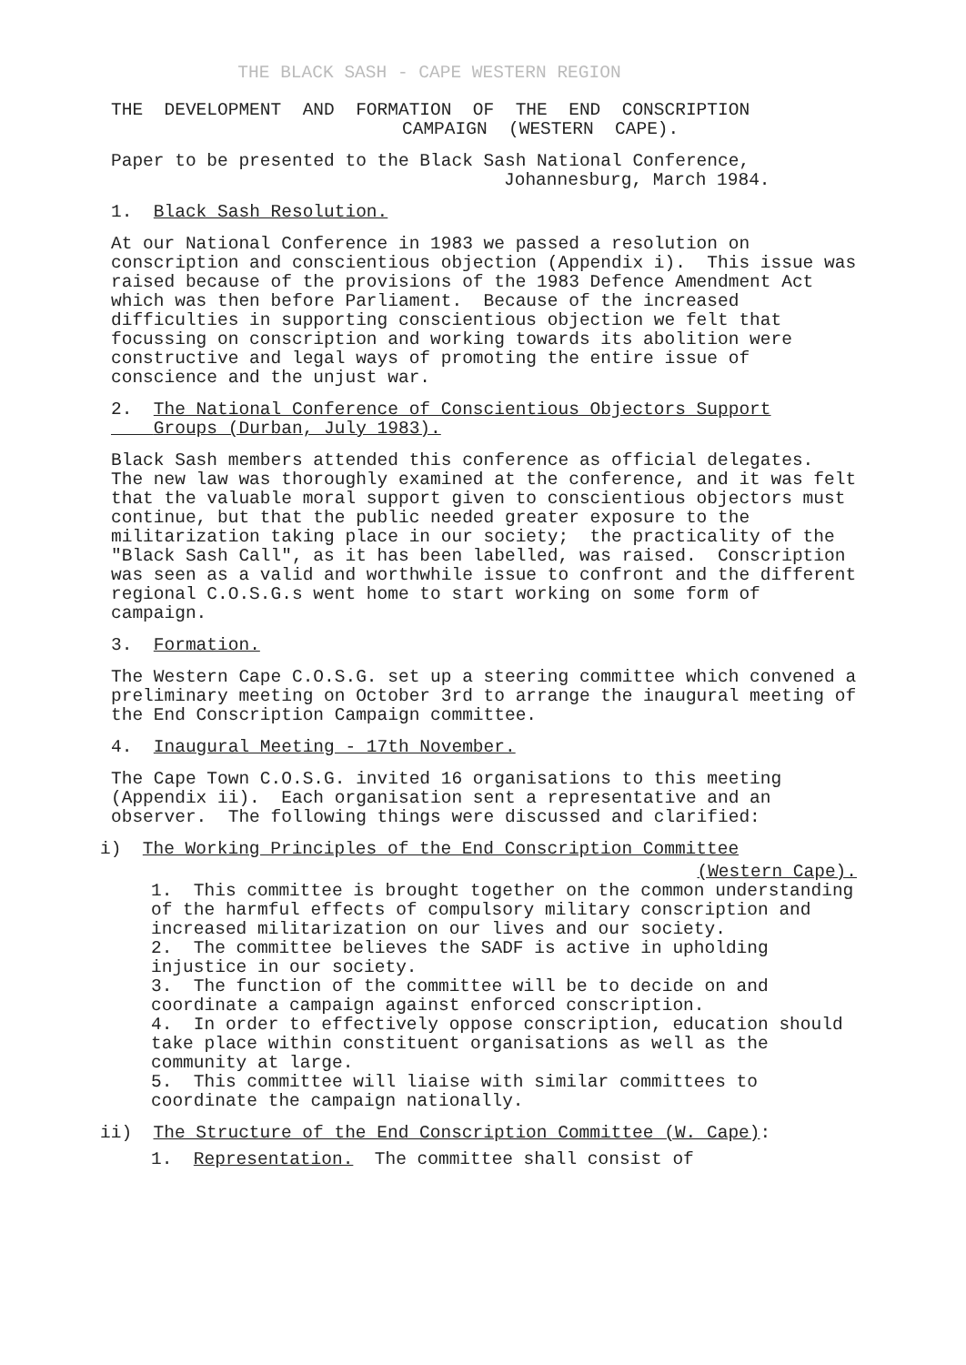THE BLACK SASH - CAPE WESTERN REGION
THE DEVELOPMENT AND FORMATION OF THE END CONSCRIPTION
CAMPAIGN (WESTERN CAPE).
Paper to be presented to the Black Sash National Conference,
Johannesburg, March 1984.
1. Black Sash Resolution.
At our National Conference in 1983 we passed a resolution on conscription and conscientious objection (Appendix i). This issue was raised because of the provisions of the 1983 Defence Amendment Act which was then before Parliament. Because of the increased difficulties in supporting conscientious objection we felt that focussing on conscription and working towards its abolition were constructive and legal ways of promoting the entire issue of conscience and the unjust war.
2. The National Conference of Conscientious Objectors Support
Groups (Durban, July 1983).
Black Sash members attended this conference as official delegates. The new law was thoroughly examined at the conference, and it was felt that the valuable moral support given to conscientious objectors must continue, but that the public needed greater exposure to the militarization taking place in our society; the practicality of the "Black Sash Call", as it has been labelled, was raised. Conscription was seen as a valid and worthwhile issue to confront and the different regional C.O.S.G.s went home to start working on some form of campaign.
3. Formation.
The Western Cape C.O.S.G. set up a steering committee which convened a preliminary meeting on October 3rd to arrange the inaugural meeting of the End Conscription Campaign committee.
4. Inaugural Meeting - 17th November.
The Cape Town C.O.S.G. invited 16 organisations to this meeting (Appendix ii). Each organisation sent a representative and an observer. The following things were discussed and clarified:
i) The Working Principles of the End Conscription Committee
(Western Cape).
1. This committee is brought together on the common understanding of the harmful effects of compulsory military conscription and increased militarization on our lives and our society.
2. The committee believes the SADF is active in upholding injustice in our society.
3. The function of the committee will be to decide on and coordinate a campaign against enforced conscription.
4. In order to effectively oppose conscription, education should take place within constituent organisations as well as the community at large.
5. This committee will liaise with similar committees to coordinate the campaign nationally.
ii) The Structure of the End Conscription Committee (W. Cape):
1. Representation. The committee shall consist of